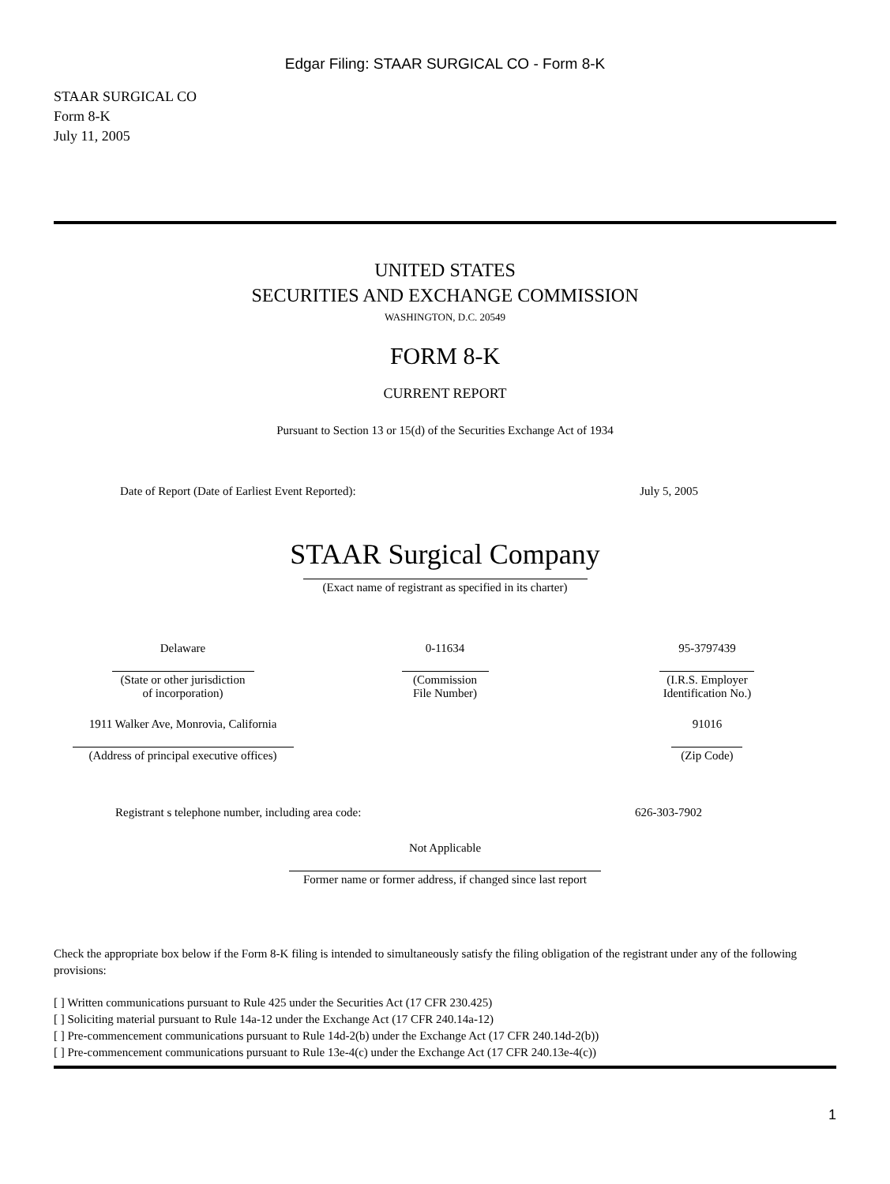Edgar Filing: STAAR SURGICAL CO - Form 8-K
STAAR SURGICAL CO
Form 8-K
July 11, 2005
UNITED STATES
SECURITIES AND EXCHANGE COMMISSION
WASHINGTON, D.C. 20549
FORM 8-K
CURRENT REPORT
Pursuant to Section 13 or 15(d) of the Securities Exchange Act of 1934
| Date of Report (Date of Earliest Event Reported): | July 5, 2005 |
STAAR Surgical Company
(Exact name of registrant as specified in its charter)
| Delaware | 0-11634 | 95-3797439 |
| (State or other jurisdiction of incorporation) | (Commission File Number) | (I.R.S. Employer Identification No.) |
| 1911 Walker Ave, Monrovia, California | | 91016 |
| (Address of principal executive offices) | | (Zip Code) |
| Registrant s telephone number, including area code: | 626-303-7902 |
Not Applicable
Former name or former address, if changed since last report
Check the appropriate box below if the Form 8-K filing is intended to simultaneously satisfy the filing obligation of the registrant under any of the following provisions:
[ ] Written communications pursuant to Rule 425 under the Securities Act (17 CFR 230.425)
[ ] Soliciting material pursuant to Rule 14a-12 under the Exchange Act (17 CFR 240.14a-12)
[ ] Pre-commencement communications pursuant to Rule 14d-2(b) under the Exchange Act (17 CFR 240.14d-2(b))
[ ] Pre-commencement communications pursuant to Rule 13e-4(c) under the Exchange Act (17 CFR 240.13e-4(c))
1